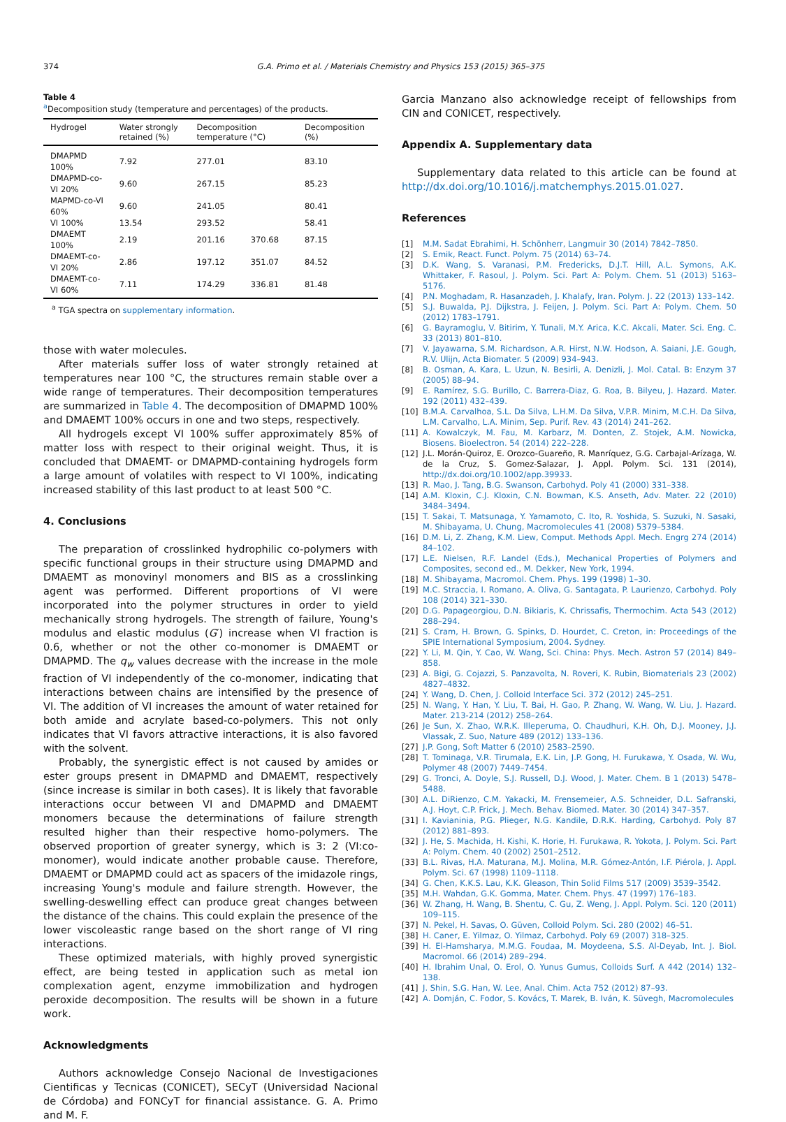374 G.A. Primo et al. / Materials Chemistry and Physics 153 (2015) 365–375
Table 4
<sup>a</sup> Decomposition study (temperature and percentages) of the products.
| Hydrogel | Water strongly retained (%) | Decomposition temperature (°C) | | Decomposition (%) |
| --- | --- | --- | --- | --- |
| DMAPMD 100% | 7.92 | 277.01 | | 83.10 |
| DMAPMD-co-VI 20% | 9.60 | 267.15 | | 85.23 |
| MAPMD-co-VI 60% | 9.60 | 241.05 | | 80.41 |
| VI 100% | 13.54 | 293.52 | | 58.41 |
| DMAEMT 100% | 2.19 | 201.16 | 370.68 | 87.15 |
| DMAEMT-co-VI 20% | 2.86 | 197.12 | 351.07 | 84.52 |
| DMAEMT-co-VI 60% | 7.11 | 174.29 | 336.81 | 81.48 |
<sup>a</sup> TGA spectra on supplementary information.
those with water molecules.
After materials suffer loss of water strongly retained at temperatures near 100 °C, the structures remain stable over a wide range of temperatures. Their decomposition temperatures are summarized in Table 4. The decomposition of DMAPMD 100% and DMAEMT 100% occurs in one and two steps, respectively.
All hydrogels except VI 100% suffer approximately 85% of matter loss with respect to their original weight. Thus, it is concluded that DMAEMT- or DMAPMD-containing hydrogels form a large amount of volatiles with respect to VI 100%, indicating increased stability of this last product to at least 500 °C.
4. Conclusions
The preparation of crosslinked hydrophilic co-polymers with specific functional groups in their structure using DMAPMD and DMAEMT as monovinyl monomers and BIS as a crosslinking agent was performed. Different proportions of VI were incorporated into the polymer structures in order to yield mechanically strong hydrogels. The strength of failure, Young's modulus and elastic modulus (G′) increase when VI fraction is 0.6, whether or not the other co-monomer is DMAEMT or DMAPMD. The q<sub>w</sub> values decrease with the increase in the mole fraction of VI independently of the co-monomer, indicating that interactions between chains are intensified by the presence of VI. The addition of VI increases the amount of water retained for both amide and acrylate based-co-polymers. This not only indicates that VI favors attractive interactions, it is also favored with the solvent.
Probably, the synergistic effect is not caused by amides or ester groups present in DMAPMD and DMAEMT, respectively (since increase is similar in both cases). It is likely that favorable interactions occur between VI and DMAPMD and DMAEMT monomers because the determinations of failure strength resulted higher than their respective homo-polymers. The observed proportion of greater synergy, which is 3: 2 (VI:co-monomer), would indicate another probable cause. Therefore, DMAEMT or DMAPMD could act as spacers of the imidazole rings, increasing Young's module and failure strength. However, the swelling-deswelling effect can produce great changes between the distance of the chains. This could explain the presence of the lower viscoleastic range based on the short range of VI ring interactions.
These optimized materials, with highly proved synergistic effect, are being tested in application such as metal ion complexation agent, enzyme immobilization and hydrogen peroxide decomposition. The results will be shown in a future work.
Acknowledgments
Authors acknowledge Consejo Nacional de Investigaciones Cientificas y Tecnicas (CONICET), SECyT (Universidad Nacional de Córdoba) and FONCyT for financial assistance. G. A. Primo and M. F.
Garcia Manzano also acknowledge receipt of fellowships from CIN and CONICET, respectively.
Appendix A. Supplementary data
Supplementary data related to this article can be found at http://dx.doi.org/10.1016/j.matchemphys.2015.01.027.
References
[1] M.M. Sadat Ebrahimi, H. Schönherr, Langmuir 30 (2014) 7842–7850.
[2] S. Emik, React. Funct. Polym. 75 (2014) 63–74.
[3] D.K. Wang, S. Varanasi, P.M. Fredericks, D.J.T. Hill, A.L. Symons, A.K. Whittaker, F. Rasoul, J. Polym. Sci. Part A: Polym. Chem. 51 (2013) 5163–5176.
[4] P.N. Moghadam, R. Hasanzadeh, J. Khalafy, Iran. Polym. J. 22 (2013) 133–142.
[5] S.J. Buwalda, P.J. Dijkstra, J. Feijen, J. Polym. Sci. Part A: Polym. Chem. 50 (2012) 1783–1791.
[6] G. Bayramoglu, V. Bitirim, Y. Tunali, M.Y. Arica, K.C. Akcali, Mater. Sci. Eng. C. 33 (2013) 801–810.
[7] V. Jayawarna, S.M. Richardson, A.R. Hirst, N.W. Hodson, A. Saiani, J.E. Gough, R.V. Ulijn, Acta Biomater. 5 (2009) 934–943.
[8] B. Osman, A. Kara, L. Uzun, N. Besirli, A. Denizli, J. Mol. Catal. B: Enzym 37 (2005) 88–94.
[9] E. Ramírez, S.G. Burillo, C. Barrera-Diaz, G. Roa, B. Bilyeu, J. Hazard. Mater. 192 (2011) 432–439.
[10] B.M.A. Carvalhoa, S.L. Da Silva, L.H.M. Da Silva, V.P.R. Minim, M.C.H. Da Silva, L.M. Carvalho, L.A. Minim, Sep. Purif. Rev. 43 (2014) 241–262.
[11] A. Kowalczyk, M. Fau, M. Karbarz, M. Donten, Z. Stojek, A.M. Nowicka, Biosens. Bioelectron. 54 (2014) 222–228.
[12] J.L. Morán-Quiroz, E. Orozco-Guareño, R. Manríquez, G.G. Carbajal-Arízaga, W. de la Cruz, S. Gomez-Salazar, J. Appl. Polym. Sci. 131 (2014), http://dx.doi.org/10.1002/app.39933.
[13] R. Mao, J. Tang, B.G. Swanson, Carbohyd. Poly 41 (2000) 331–338.
[14] A.M. Kloxin, C.J. Kloxin, C.N. Bowman, K.S. Anseth, Adv. Mater. 22 (2010) 3484–3494.
[15] T. Sakai, T. Matsunaga, Y. Yamamoto, C. Ito, R. Yoshida, S. Suzuki, N. Sasaki, M. Shibayama, U. Chung, Macromolecules 41 (2008) 5379–5384.
[16] D.M. Li, Z. Zhang, K.M. Liew, Comput. Methods Appl. Mech. Engrg 274 (2014) 84–102.
[17] L.E. Nielsen, R.F. Landel (Eds.), Mechanical Properties of Polymers and Composites, second ed., M. Dekker, New York, 1994.
[18] M. Shibayama, Macromol. Chem. Phys. 199 (1998) 1–30.
[19] M.C. Straccia, I. Romano, A. Oliva, G. Santagata, P. Laurienzo, Carbohyd. Poly 108 (2014) 321–330.
[20] D.G. Papageorgiou, D.N. Bikiaris, K. Chrissafis, Thermochim. Acta 543 (2012) 288–294.
[21] S. Cram, H. Brown, G. Spinks, D. Hourdet, C. Creton, in: Proceedings of the SPIE International Symposium, 2004. Sydney.
[22] Y. Li, M. Qin, Y. Cao, W. Wang, Sci. China: Phys. Mech. Astron 57 (2014) 849–858.
[23] A. Bigi, G. Cojazzi, S. Panzavolta, N. Roveri, K. Rubin, Biomaterials 23 (2002) 4827–4832.
[24] Y. Wang, D. Chen, J. Colloid Interface Sci. 372 (2012) 245–251.
[25] N. Wang, Y. Han, Y. Liu, T. Bai, H. Gao, P. Zhang, W. Wang, W. Liu, J. Hazard. Mater. 213-214 (2012) 258–264.
[26] Je Sun, X. Zhao, W.R.K. Illeperuma, O. Chaudhuri, K.H. Oh, D.J. Mooney, J.J. Vlassak, Z. Suo, Nature 489 (2012) 133–136.
[27] J.P. Gong, Soft Matter 6 (2010) 2583–2590.
[28] T. Tominaga, V.R. Tirumala, E.K. Lin, J.P. Gong, H. Furukawa, Y. Osada, W. Wu, Polymer 48 (2007) 7449–7454.
[29] G. Tronci, A. Doyle, S.J. Russell, D.J. Wood, J. Mater. Chem. B 1 (2013) 5478–5488.
[30] A.L. DiRienzo, C.M. Yakacki, M. Frensemeier, A.S. Schneider, D.L. Safranski, A.J. Hoyt, C.P. Frick, J. Mech. Behav. Biomed. Mater. 30 (2014) 347–357.
[31] I. Kavianinia, P.G. Plieger, N.G. Kandile, D.R.K. Harding, Carbohyd. Poly 87 (2012) 881–893.
[32] J. He, S. Machida, H. Kishi, K. Horie, H. Furukawa, R. Yokota, J. Polym. Sci. Part A: Polym. Chem. 40 (2002) 2501–2512.
[33] B.L. Rivas, H.A. Maturana, M.J. Molina, M.R. Gómez-Antón, I.F. Piérola, J. Appl. Polym. Sci. 67 (1998) 1109–1118.
[34] G. Chen, K.K.S. Lau, K.K. Gleason, Thin Solid Films 517 (2009) 3539–3542.
[35] M.H. Wahdan, G.K. Gomma, Mater. Chem. Phys. 47 (1997) 176–183.
[36] W. Zhang, H. Wang, B. Shentu, C. Gu, Z. Weng, J. Appl. Polym. Sci. 120 (2011) 109–115.
[37] N. Pekel, H. Savas, O. Güven, Colloid Polym. Sci. 280 (2002) 46–51.
[38] H. Caner, E. Yilmaz, O. Yilmaz, Carbohyd. Poly 69 (2007) 318–325.
[39] H. El-Hamsharya, M.M.G. Foudaa, M. Moydeena, S.S. Al-Deyab, Int. J. Biol. Macromol. 66 (2014) 289–294.
[40] H. Ibrahim Unal, O. Erol, O. Yunus Gumus, Colloids Surf. A 442 (2014) 132–138.
[41] J. Shin, S.G. Han, W. Lee, Anal. Chim. Acta 752 (2012) 87–93.
[42] A. Domján, C. Fodor, S. Kovács, T. Marek, B. Iván, K. Süvegh, Macromolecules